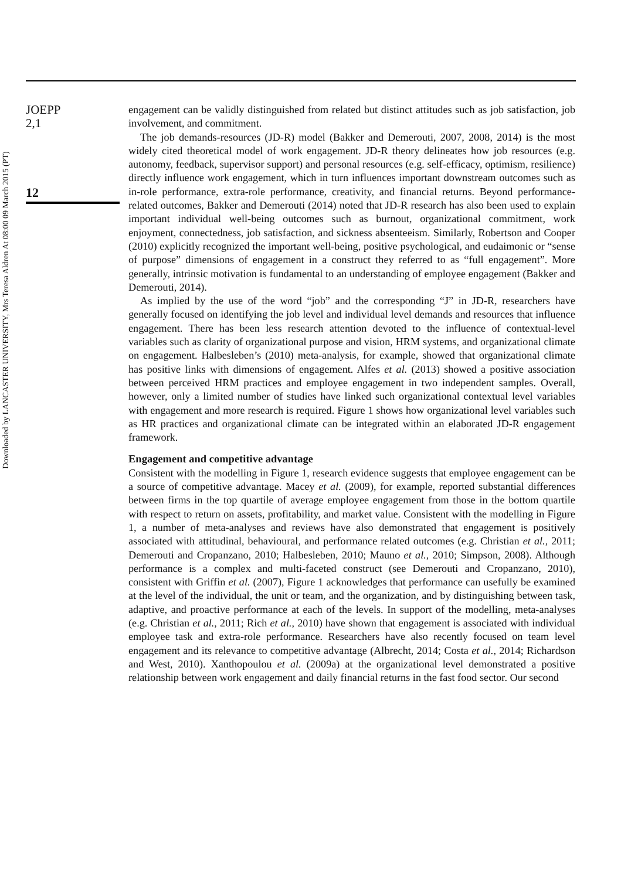Downloaded by LANCASTER UNIVERSITY, Mrs Teresa Aldren At 08:00 09 March 2015 (PT)
JOEPP
2,1
12
engagement can be validly distinguished from related but distinct attitudes such as job satisfaction, job involvement, and commitment.
The job demands-resources (JD-R) model (Bakker and Demerouti, 2007, 2008, 2014) is the most widely cited theoretical model of work engagement. JD-R theory delineates how job resources (e.g. autonomy, feedback, supervisor support) and personal resources (e.g. self-efficacy, optimism, resilience) directly influence work engagement, which in turn influences important downstream outcomes such as in-role performance, extra-role performance, creativity, and financial returns. Beyond performance-related outcomes, Bakker and Demerouti (2014) noted that JD-R research has also been used to explain important individual well-being outcomes such as burnout, organizational commitment, work enjoyment, connectedness, job satisfaction, and sickness absenteeism. Similarly, Robertson and Cooper (2010) explicitly recognized the important well-being, positive psychological, and eudaimonic or “sense of purpose” dimensions of engagement in a construct they referred to as “full engagement”. More generally, intrinsic motivation is fundamental to an understanding of employee engagement (Bakker and Demerouti, 2014).
As implied by the use of the word “job” and the corresponding “J” in JD-R, researchers have generally focused on identifying the job level and individual level demands and resources that influence engagement. There has been less research attention devoted to the influence of contextual-level variables such as clarity of organizational purpose and vision, HRM systems, and organizational climate on engagement. Halbesleben’s (2010) meta-analysis, for example, showed that organizational climate has positive links with dimensions of engagement. Alfes et al. (2013) showed a positive association between perceived HRM practices and employee engagement in two independent samples. Overall, however, only a limited number of studies have linked such organizational contextual level variables with engagement and more research is required. Figure 1 shows how organizational level variables such as HR practices and organizational climate can be integrated within an elaborated JD-R engagement framework.
Engagement and competitive advantage
Consistent with the modelling in Figure 1, research evidence suggests that employee engagement can be a source of competitive advantage. Macey et al. (2009), for example, reported substantial differences between firms in the top quartile of average employee engagement from those in the bottom quartile with respect to return on assets, profitability, and market value. Consistent with the modelling in Figure 1, a number of meta-analyses and reviews have also demonstrated that engagement is positively associated with attitudinal, behavioural, and performance related outcomes (e.g. Christian et al., 2011; Demerouti and Cropanzano, 2010; Halbesleben, 2010; Mauno et al., 2010; Simpson, 2008). Although performance is a complex and multi-faceted construct (see Demerouti and Cropanzano, 2010), consistent with Griffin et al. (2007), Figure 1 acknowledges that performance can usefully be examined at the level of the individual, the unit or team, and the organization, and by distinguishing between task, adaptive, and proactive performance at each of the levels. In support of the modelling, meta-analyses (e.g. Christian et al., 2011; Rich et al., 2010) have shown that engagement is associated with individual employee task and extra-role performance. Researchers have also recently focused on team level engagement and its relevance to competitive advantage (Albrecht, 2014; Costa et al., 2014; Richardson and West, 2010). Xanthopoulou et al. (2009a) at the organizational level demonstrated a positive relationship between work engagement and daily financial returns in the fast food sector. Our second